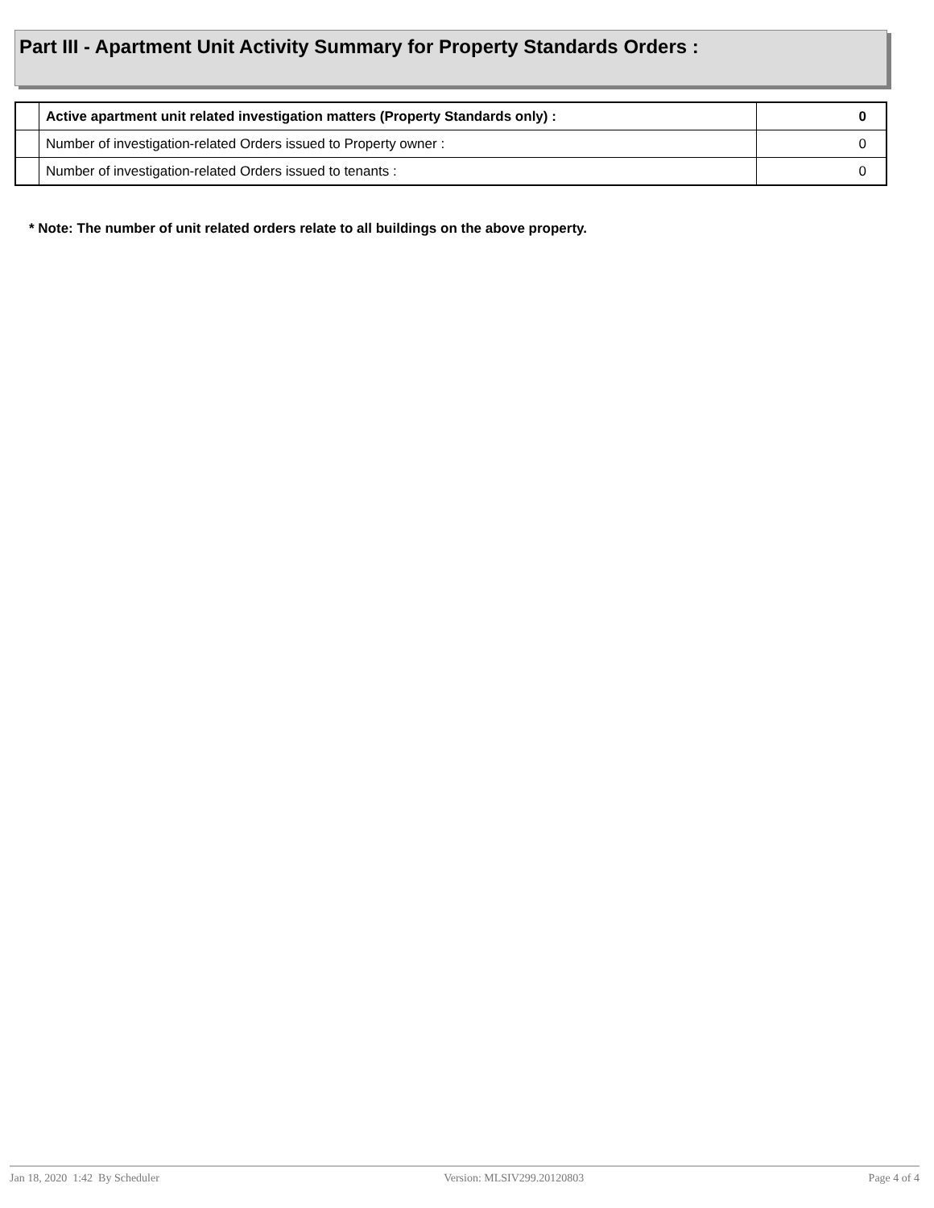Part III - Apartment Unit Activity Summary for Property Standards Orders :
| | Active apartment unit related investigation matters (Property Standards only) : | 0 |
| | Number of investigation-related Orders issued to Property owner : | 0 |
| | Number of investigation-related Orders issued to tenants : | 0 |
* Note: The number of unit related orders relate to all buildings on the above property.
Jan 18, 2020 1:42 By Scheduler Version: MLSIV299.20120803 Page 4 of 4